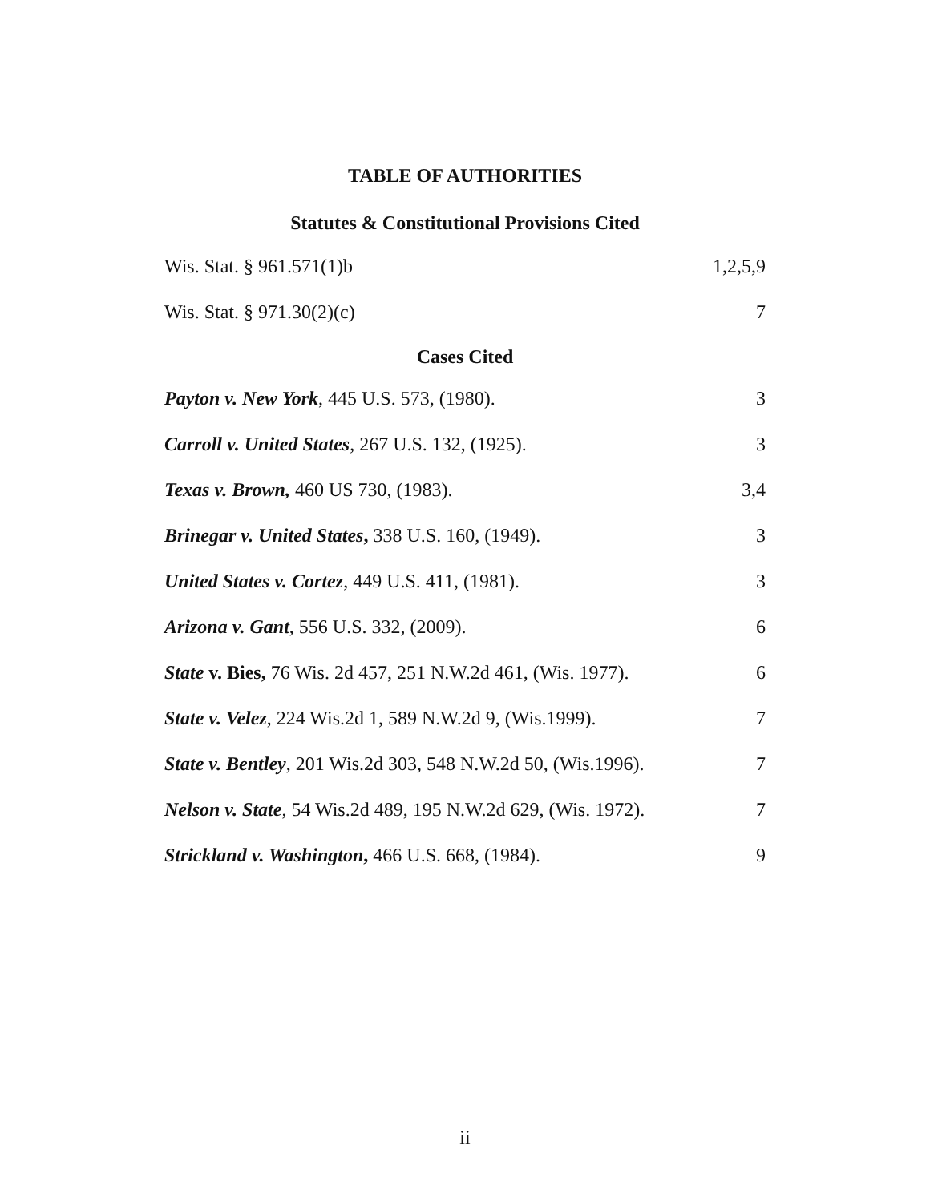TABLE OF AUTHORITIES
Statutes & Constitutional Provisions Cited
Wis. Stat. § 961.571(1)b 1,2,5,9
Wis. Stat. § 971.30(2)(c) 7
Cases Cited
Payton v. New York, 445 U.S. 573, (1980). 3
Carroll v. United States, 267 U.S. 132, (1925). 3
Texas v. Brown, 460 US 730, (1983). 3,4
Brinegar v. United States, 338 U.S. 160, (1949). 3
United States v. Cortez, 449 U.S. 411, (1981). 3
Arizona v. Gant, 556 U.S. 332, (2009). 6
State v. Bies, 76 Wis. 2d 457, 251 N.W.2d 461, (Wis. 1977). 6
State v. Velez, 224 Wis.2d 1, 589 N.W.2d 9, (Wis.1999). 7
State v. Bentley, 201 Wis.2d 303, 548 N.W.2d 50, (Wis.1996). 7
Nelson v. State, 54 Wis.2d 489, 195 N.W.2d 629, (Wis. 1972). 7
Strickland v. Washington, 466 U.S. 668, (1984). 9
ii